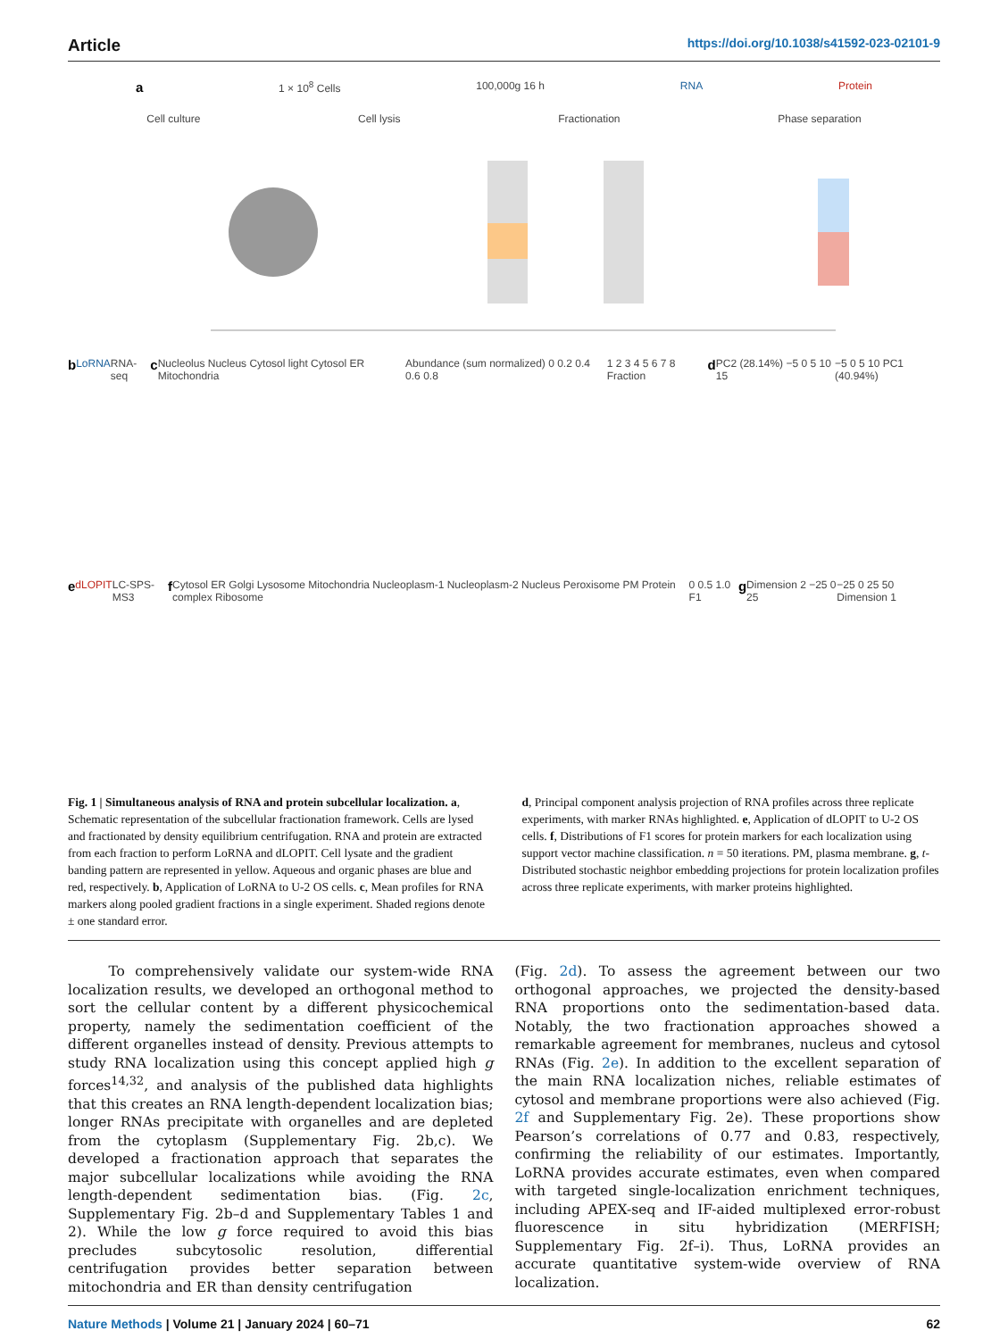Article https://doi.org/10.1038/s41592-023-02101-9
a 1 × 10<sup>8</sup> Cells 100,000g 16 h RNA Protein
Cell culture Cell lysis Fractionation Phase separation
b LoRNA RNA-seq c Nucleolus Nucleus Cytosol light Cytosol ER Mitochondria Abundance (sum normalized) 0 0.2 0.4 0.6 0.8 1 2 3 4 5 6 7 8 Fraction d PC2 (28.14%) −5 0 5 10 15 −5 0 5 10 PC1 (40.94%)
edLOPIT LC-SPS-MS3 f Cytosol ER Golgi Lysosome Mitochondria Nucleoplasm-1 Nucleoplasm-2 Nucleus Peroxisome PM Protein complex Ribosome 0 0.5 1.0 F1 g Dimension 2 −25 0 25 −25 0 25 50 Dimension 1
Fig. 1 | Simultaneous analysis of RNA and protein subcellular localization. a, Schematic representation of the subcellular fractionation framework. Cells are lysed and fractionated by density equilibrium centrifugation. RNA and protein are extracted from each fraction to perform LoRNA and dLOPIT. Cell lysate and the gradient banding pattern are represented in yellow. Aqueous and organic phases are blue and red, respectively. b, Application of LoRNA to U-2 OS cells. c, Mean profiles for RNA markers along pooled gradient fractions in a single experiment. Shaded regions denote ± one standard error.
d, Principal component analysis projection of RNA profiles across three replicate experiments, with marker RNAs highlighted. e, Application of dLOPIT to U-2 OS cells. f, Distributions of F1 scores for protein markers for each localization using support vector machine classification. n = 50 iterations. PM, plasma membrane. g, t-Distributed stochastic neighbor embedding projections for protein localization profiles across three replicate experiments, with marker proteins highlighted.
To comprehensively validate our system-wide RNA localization results, we developed an orthogonal method to sort the cellular content by a different physicochemical property, namely the sedimentation coefficient of the different organelles instead of density. Previous attempts to study RNA localization using this concept applied high g forces<sup>14,32</sup>, and analysis of the published data highlights that this creates an RNA length-dependent localization bias; longer RNAs precipitate with organelles and are depleted from the cytoplasm (Supplementary Fig. 2b,c). We developed a fractionation approach that separates the major subcellular localizations while avoiding the RNA length-dependent sedimentation bias. (Fig. 2c, Supplementary Fig. 2b–d and Supplementary Tables 1 and 2). While the low g force required to avoid this bias precludes subcytosolic resolution, differential centrifugation provides better separation between mitochondria and ER than density centrifugation
(Fig. 2d). To assess the agreement between our two orthogonal approaches, we projected the density-based RNA proportions onto the sedimentation-based data. Notably, the two fractionation approaches showed a remarkable agreement for membranes, nucleus and cytosol RNAs (Fig. 2e). In addition to the excellent separation of the main RNA localization niches, reliable estimates of cytosol and membrane proportions were also achieved (Fig. 2f and Supplementary Fig. 2e). These proportions show Pearson’s correlations of 0.77 and 0.83, respectively, confirming the reliability of our estimates. Importantly, LoRNA provides accurate estimates, even when compared with targeted single-localization enrichment techniques, including APEX-seq and IF-aided multiplexed error-robust fluorescence in situ hybridization (MERFISH; Supplementary Fig. 2f–i). Thus, LoRNA provides an accurate quantitative system-wide overview of RNA localization.
Nature Methods | Volume 21 | January 2024 | 60–71 62